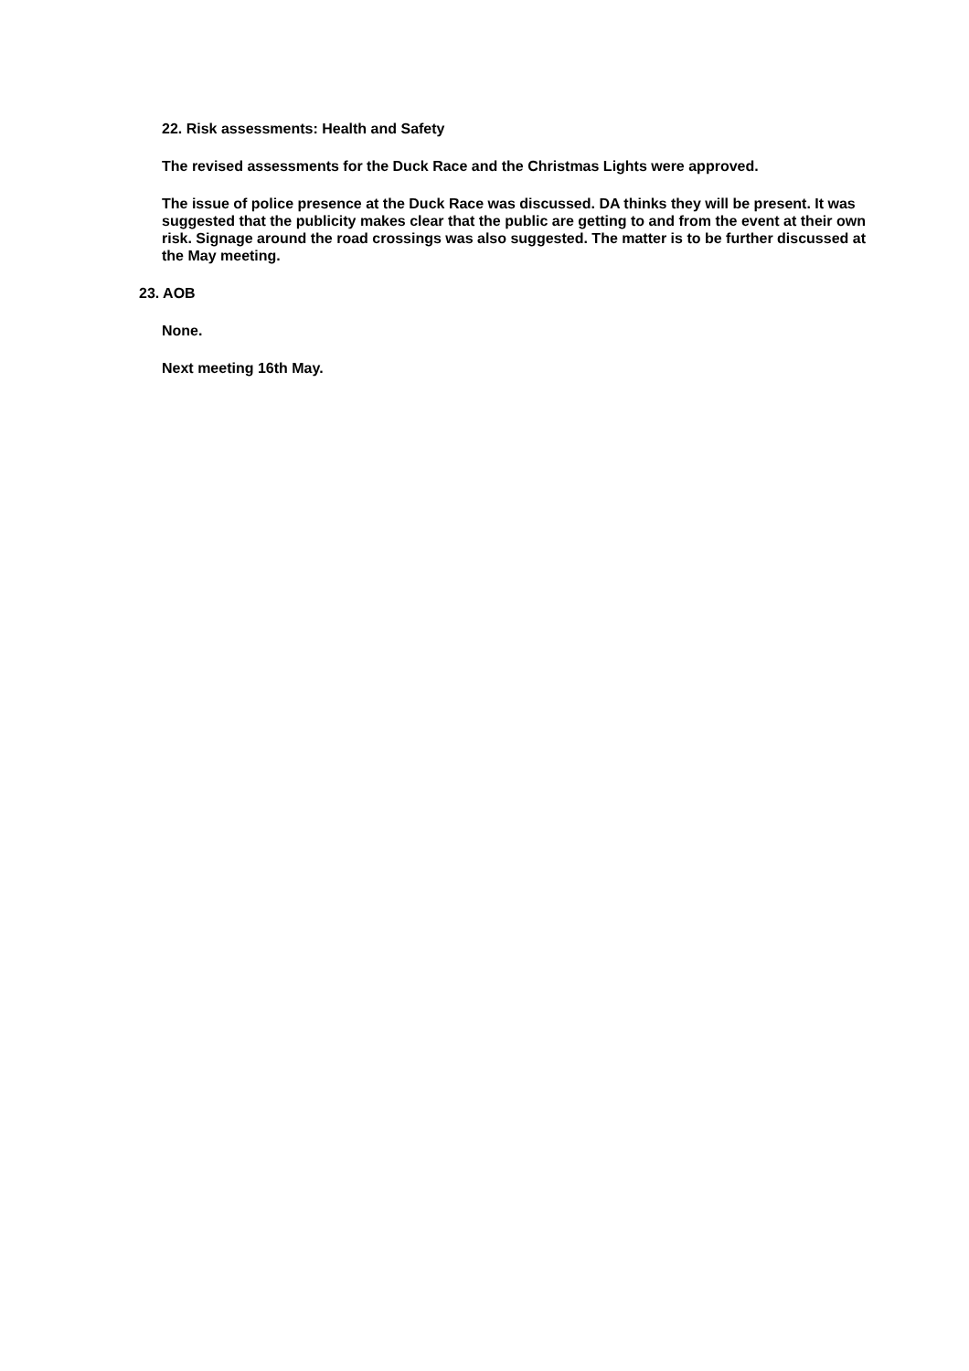22. Risk assessments: Health and Safety
The revised assessments for the Duck Race and the Christmas Lights were approved.
The issue of police presence at the Duck Race was discussed. DA thinks they will be present. It was suggested that the publicity makes clear that the public are getting to and from the event at their own risk. Signage around the road crossings was also suggested. The matter is to be further discussed at the May meeting.
23. AOB
None.
Next meeting 16th May.